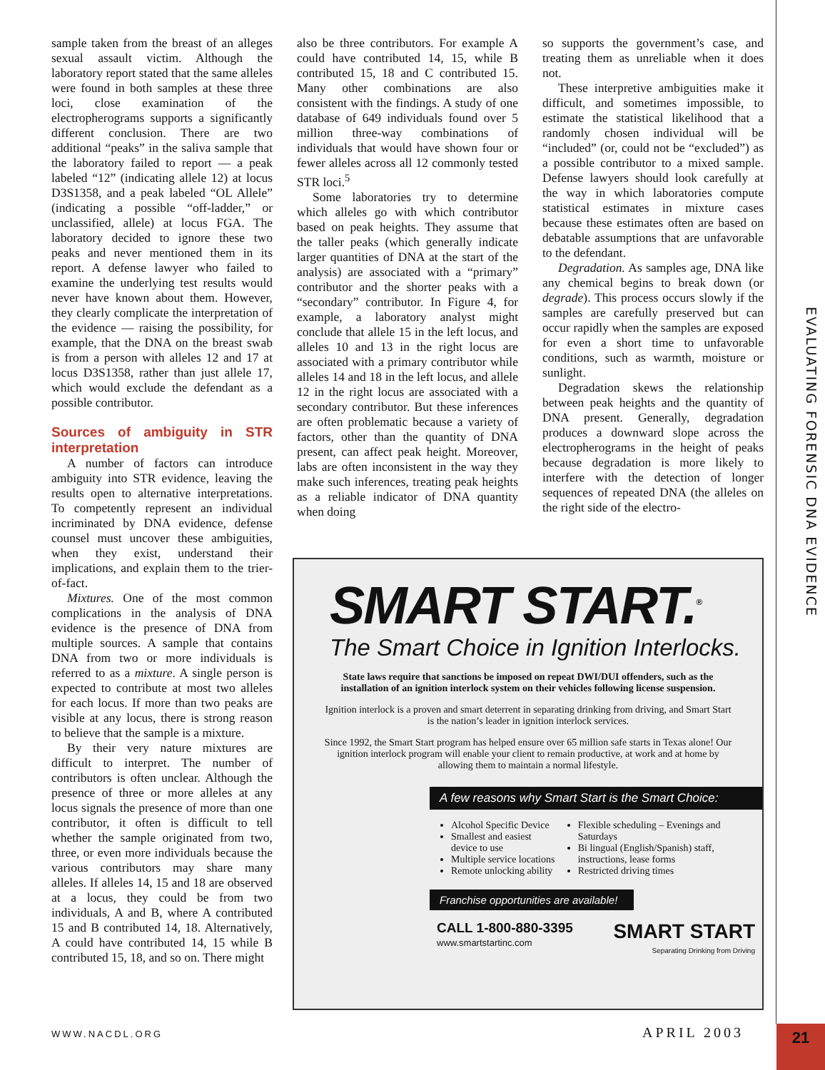EVALUATING FORENSIC DNA EVIDENCE
sample taken from the breast of an alleges sexual assault victim. Although the laboratory report stated that the same alleles were found in both samples at these three loci, close examination of the electropherograms supports a significantly different conclusion. There are two additional “peaks” in the saliva sample that the laboratory failed to report — a peak labeled “12” (indicating allele 12) at locus D3S1358, and a peak labeled “OL Allele” (indicating a possible “off-ladder,” or unclassified, allele) at locus FGA. The laboratory decided to ignore these two peaks and never mentioned them in its report. A defense lawyer who failed to examine the underlying test results would never have known about them. However, they clearly complicate the interpretation of the evidence — raising the possibility, for example, that the DNA on the breast swab is from a person with alleles 12 and 17 at locus D3S1358, rather than just allele 17, which would exclude the defendant as a possible contributor.
Sources of ambiguity in STR interpretation
A number of factors can introduce ambiguity into STR evidence, leaving the results open to alternative interpretations. To competently represent an individual incriminated by DNA evidence, defense counsel must uncover these ambiguities, when they exist, understand their implications, and explain them to the trier-of-fact.
Mixtures. One of the most common complications in the analysis of DNA evidence is the presence of DNA from multiple sources. A sample that contains DNA from two or more individuals is referred to as a mixture. A single person is expected to contribute at most two alleles for each locus. If more than two peaks are visible at any locus, there is strong reason to believe that the sample is a mixture.
By their very nature mixtures are difficult to interpret. The number of contributors is often unclear. Although the presence of three or more alleles at any locus signals the presence of more than one contributor, it often is difficult to tell whether the sample originated from two, three, or even more individuals because the various contributors may share many alleles. If alleles 14, 15 and 18 are observed at a locus, they could be from two individuals, A and B, where A contributed 15 and B contributed 14, 18. Alternatively, A could have contributed 14, 15 while B contributed 15, 18, and so on. There might
also be three contributors. For example A could have contributed 14, 15, while B contributed 15, 18 and C contributed 15. Many other combinations are also consistent with the findings. A study of one database of 649 individuals found over 5 million three-way combinations of individuals that would have shown four or fewer alleles across all 12 commonly tested STR loci.<sup>5</sup>
Some laboratories try to determine which alleles go with which contributor based on peak heights. They assume that the taller peaks (which generally indicate larger quantities of DNA at the start of the analysis) are associated with a “primary” contributor and the shorter peaks with a “secondary” contributor. In Figure 4, for example, a laboratory analyst might conclude that allele 15 in the left locus, and alleles 10 and 13 in the right locus are associated with a primary contributor while alleles 14 and 18 in the left locus, and allele 12 in the right locus are associated with a secondary contributor. But these inferences are often problematic because a variety of factors, other than the quantity of DNA present, can affect peak height. Moreover, labs are often inconsistent in the way they make such inferences, treating peak heights as a reliable indicator of DNA quantity when doing
so supports the government’s case, and treating them as unreliable when it does not.
These interpretive ambiguities make it difficult, and sometimes impossible, to estimate the statistical likelihood that a randomly chosen individual will be “included” (or, could not be “excluded”) as a possible contributor to a mixed sample. Defense lawyers should look carefully at the way in which laboratories compute statistical estimates in mixture cases because these estimates often are based on debatable assumptions that are unfavorable to the defendant.
Degradation. As samples age, DNA like any chemical begins to break down (or degrade). This process occurs slowly if the samples are carefully preserved but can occur rapidly when the samples are exposed for even a short time to unfavorable conditions, such as warmth, moisture or sunlight.
Degradation skews the relationship between peak heights and the quantity of DNA present. Generally, degradation produces a downward slope across the electropherograms in the height of peaks because degradation is more likely to interfere with the detection of longer sequences of repeated DNA (the alleles on the right side of the electro-
SMART START.<sup>®</sup>
The Smart Choice in Ignition Interlocks.
State laws require that sanctions be imposed on repeat DWI/DUI offenders, such as the installation of an ignition interlock system on their vehicles following license suspension.
Ignition interlock is a proven and smart deterrent in separating drinking from driving, and Smart Start is the nation’s leader in ignition interlock services.
Since 1992, the Smart Start program has helped ensure over 65 million safe starts in Texas alone! Our ignition interlock program will enable your client to remain productive, at work and at home by allowing them to maintain a normal lifestyle.
A few reasons why Smart Start is the Smart Choice:
Alcohol Specific Device
Smallest and easiest device to use
Multiple service locations
Remote unlocking ability
Flexible scheduling – Evenings and Saturdays
Bi lingual (English/Spanish) staff, instructions, lease forms
Restricted driving times
Franchise opportunities are available!
CALL 1-800-880-3395
www.smartstartinc.com
SMART START
Separating Drinking from Driving
WWW.NACDL.ORG APRIL 2003 21